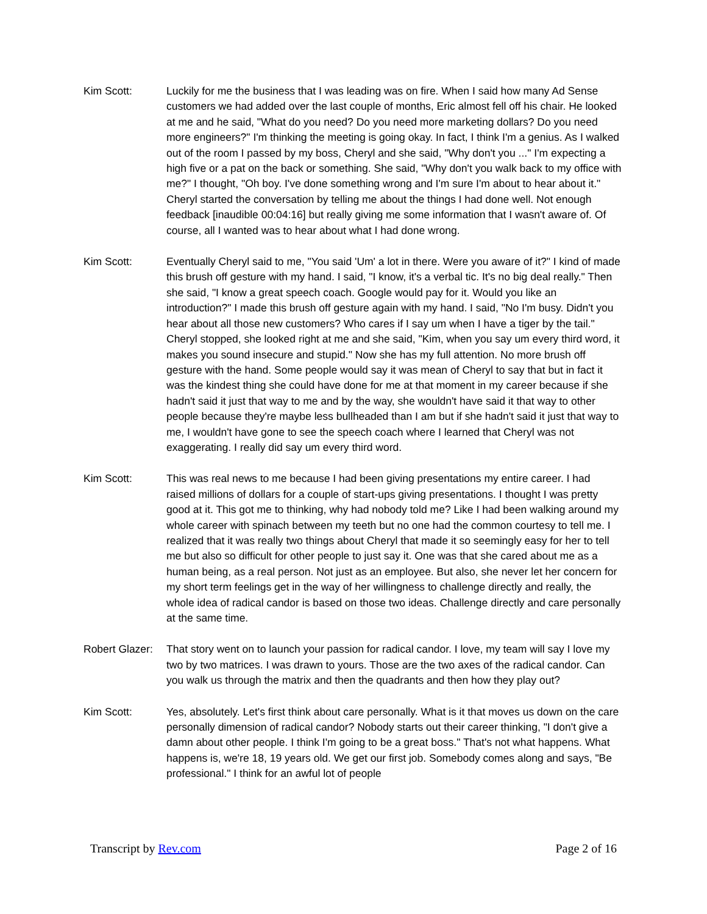Kim Scott: Luckily for me the business that I was leading was on fire. When I said how many Ad Sense customers we had added over the last couple of months, Eric almost fell off his chair. He looked at me and he said, "What do you need? Do you need more marketing dollars? Do you need more engineers?" I'm thinking the meeting is going okay. In fact, I think I'm a genius. As I walked out of the room I passed by my boss, Cheryl and she said, "Why don't you ..." I'm expecting a high five or a pat on the back or something. She said, "Why don't you walk back to my office with me?" I thought, "Oh boy. I've done something wrong and I'm sure I'm about to hear about it." Cheryl started the conversation by telling me about the things I had done well. Not enough feedback [inaudible 00:04:16] but really giving me some information that I wasn't aware of. Of course, all I wanted was to hear about what I had done wrong.
Kim Scott: Eventually Cheryl said to me, "You said 'Um' a lot in there. Were you aware of it?" I kind of made this brush off gesture with my hand. I said, "I know, it's a verbal tic. It's no big deal really." Then she said, "I know a great speech coach. Google would pay for it. Would you like an introduction?" I made this brush off gesture again with my hand. I said, "No I'm busy. Didn't you hear about all those new customers? Who cares if I say um when I have a tiger by the tail." Cheryl stopped, she looked right at me and she said, "Kim, when you say um every third word, it makes you sound insecure and stupid." Now she has my full attention. No more brush off gesture with the hand. Some people would say it was mean of Cheryl to say that but in fact it was the kindest thing she could have done for me at that moment in my career because if she hadn't said it just that way to me and by the way, she wouldn't have said it that way to other people because they're maybe less bullheaded than I am but if she hadn't said it just that way to me, I wouldn't have gone to see the speech coach where I learned that Cheryl was not exaggerating. I really did say um every third word.
Kim Scott: This was real news to me because I had been giving presentations my entire career. I had raised millions of dollars for a couple of start-ups giving presentations. I thought I was pretty good at it. This got me to thinking, why had nobody told me? Like I had been walking around my whole career with spinach between my teeth but no one had the common courtesy to tell me. I realized that it was really two things about Cheryl that made it so seemingly easy for her to tell me but also so difficult for other people to just say it. One was that she cared about me as a human being, as a real person. Not just as an employee. But also, she never let her concern for my short term feelings get in the way of her willingness to challenge directly and really, the whole idea of radical candor is based on those two ideas. Challenge directly and care personally at the same time.
Robert Glazer:
That story went on to launch your passion for radical candor. I love, my team will say I love my two by two matrices. I was drawn to yours. Those are the two axes of the radical candor. Can you walk us through the matrix and then the quadrants and then how they play out?
Kim Scott: Yes, absolutely. Let's first think about care personally. What is it that moves us down on the care personally dimension of radical candor? Nobody starts out their career thinking, "I don't give a damn about other people. I think I'm going to be a great boss." That's not what happens. What happens is, we're 18, 19 years old. We get our first job. Somebody comes along and says, "Be professional." I think for an awful lot of people
Transcript by Rev.com Page 2 of 16